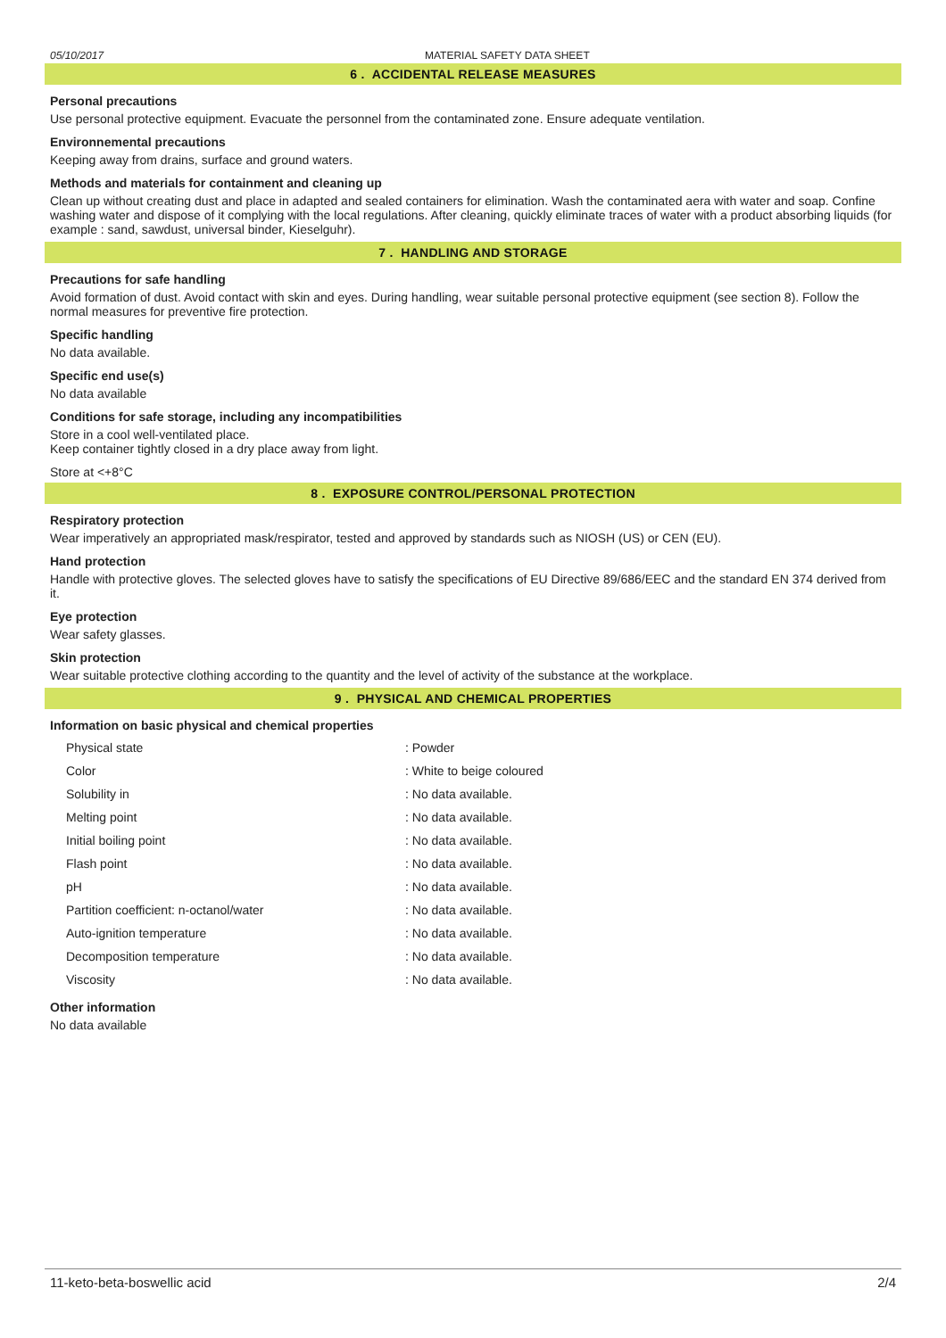05/10/2017 MATERIAL SAFETY DATA SHEET
6 . ACCIDENTAL RELEASE MEASURES
Personal precautions
Use personal protective equipment. Evacuate the personnel from the contaminated zone. Ensure adequate ventilation.
Environnemental precautions
Keeping away from drains, surface and ground waters.
Methods and materials for containment and cleaning up
Clean up without creating dust and place in adapted and sealed containers for elimination. Wash the contaminated aera with water and soap. Confine washing water and dispose of it complying with the local regulations. After cleaning, quickly eliminate traces of water with a product absorbing liquids (for example : sand, sawdust, universal binder, Kieselguhr).
7 . HANDLING AND STORAGE
Precautions for safe handling
Avoid formation of dust. Avoid contact with skin and eyes. During handling, wear suitable personal protective equipment (see section 8). Follow the normal measures for preventive fire protection.
Specific handling
No data available.
Specific end use(s)
No data available
Conditions for safe storage, including any incompatibilities
Store in a cool well-ventilated place.
Keep container tightly closed in a dry place away from light.
Store at <+8°C
8 . EXPOSURE CONTROL/PERSONAL PROTECTION
Respiratory protection
Wear imperatively an appropriated mask/respirator, tested and approved by standards such as NIOSH (US) or CEN (EU).
Hand protection
Handle with protective gloves. The selected gloves have to satisfy the specifications of EU Directive 89/686/EEC and the standard EN 374 derived from it.
Eye protection
Wear safety glasses.
Skin protection
Wear suitable protective clothing according to the quantity and the level of activity of the substance at the workplace.
9 . PHYSICAL AND CHEMICAL PROPERTIES
Information on basic physical and chemical properties
| Physical state | : Powder |
| Color | : White to beige coloured |
| Solubility in | : No data available. |
| Melting point | : No data available. |
| Initial boiling point | : No data available. |
| Flash point | : No data available. |
| pH | : No data available. |
| Partition coefficient: n-octanol/water | : No data available. |
| Auto-ignition temperature | : No data available. |
| Decomposition temperature | : No data available. |
| Viscosity | : No data available. |
Other information
No data available
11-keto-beta-boswellic acid 2/4